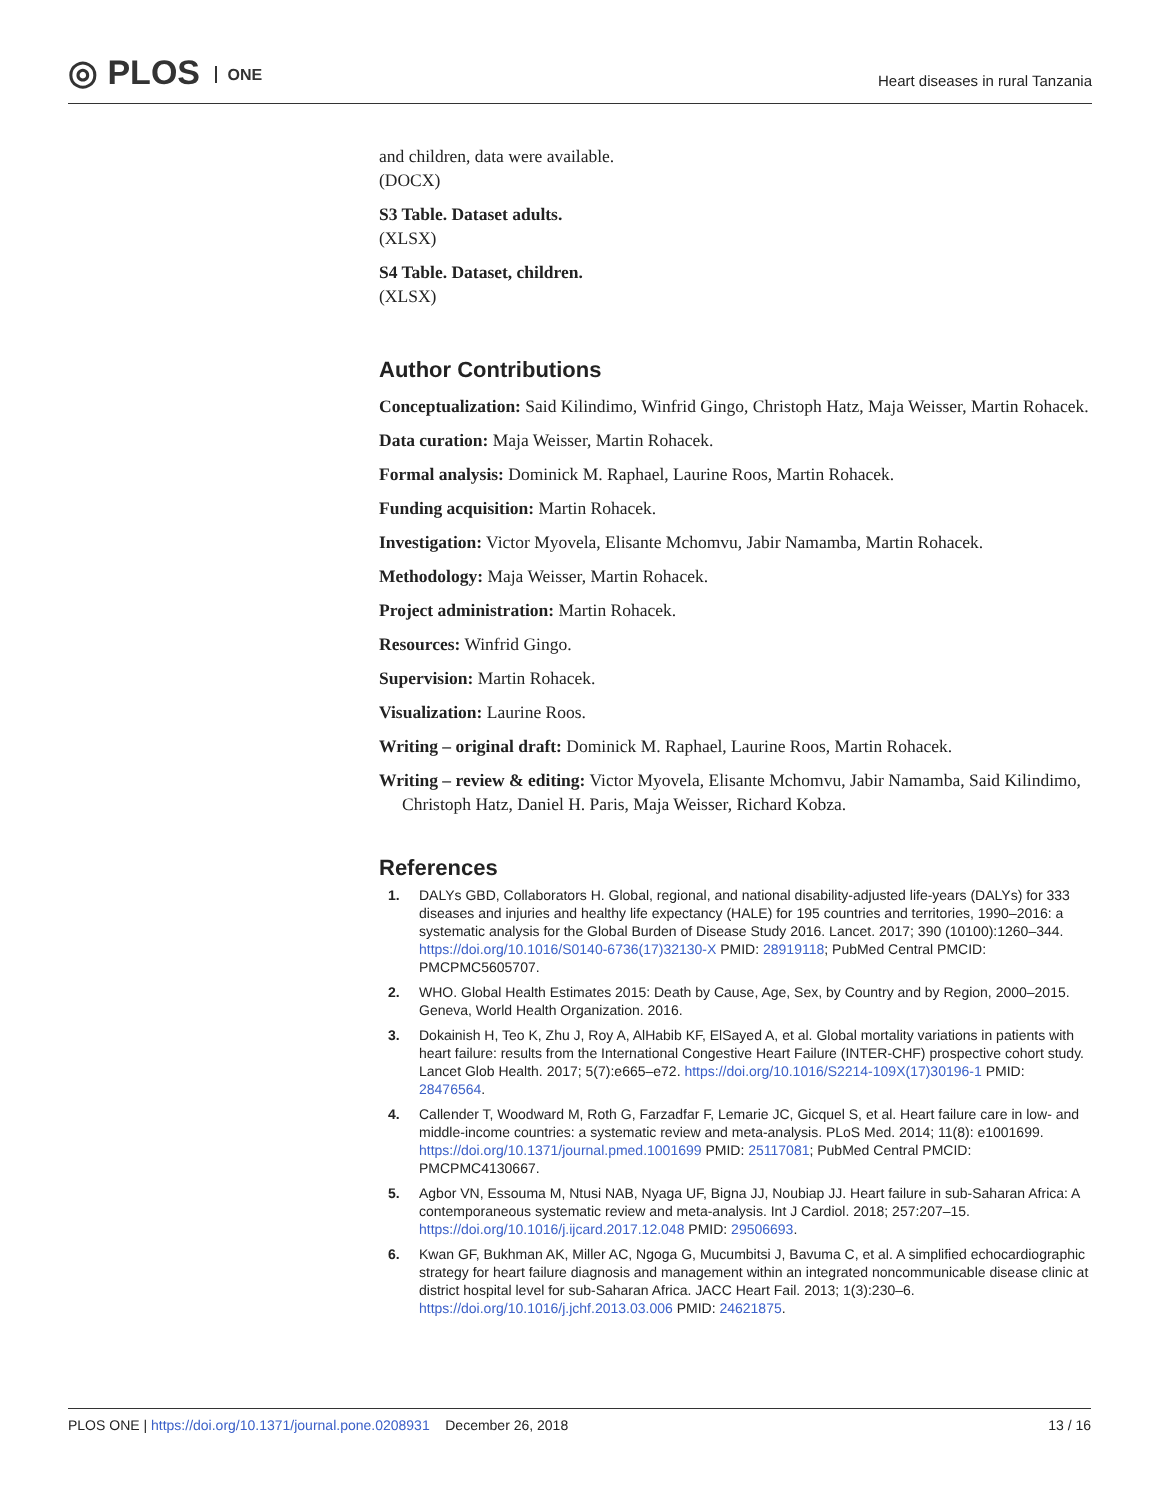◎ PLOS ONE
Heart diseases in rural Tanzania
and children, data were available.
(DOCX)
S3 Table. Dataset adults.
(XLSX)
S4 Table. Dataset, children.
(XLSX)
Author Contributions
Conceptualization: Said Kilindimo, Winfrid Gingo, Christoph Hatz, Maja Weisser, Martin Rohacek.
Data curation: Maja Weisser, Martin Rohacek.
Formal analysis: Dominick M. Raphael, Laurine Roos, Martin Rohacek.
Funding acquisition: Martin Rohacek.
Investigation: Victor Myovela, Elisante Mchomvu, Jabir Namamba, Martin Rohacek.
Methodology: Maja Weisser, Martin Rohacek.
Project administration: Martin Rohacek.
Resources: Winfrid Gingo.
Supervision: Martin Rohacek.
Visualization: Laurine Roos.
Writing – original draft: Dominick M. Raphael, Laurine Roos, Martin Rohacek.
Writing – review & editing: Victor Myovela, Elisante Mchomvu, Jabir Namamba, Said Kilindimo, Christoph Hatz, Daniel H. Paris, Maja Weisser, Richard Kobza.
References
1. DALYs GBD, Collaborators H. Global, regional, and national disability-adjusted life-years (DALYs) for 333 diseases and injuries and healthy life expectancy (HALE) for 195 countries and territories, 1990–2016: a systematic analysis for the Global Burden of Disease Study 2016. Lancet. 2017; 390 (10100):1260–344. https://doi.org/10.1016/S0140-6736(17)32130-X PMID: 28919118; PubMed Central PMCID: PMCPMC5605707.
2. WHO. Global Health Estimates 2015: Death by Cause, Age, Sex, by Country and by Region, 2000–2015. Geneva, World Health Organization. 2016.
3. Dokainish H, Teo K, Zhu J, Roy A, AlHabib KF, ElSayed A, et al. Global mortality variations in patients with heart failure: results from the International Congestive Heart Failure (INTER-CHF) prospective cohort study. Lancet Glob Health. 2017; 5(7):e665–e72. https://doi.org/10.1016/S2214-109X(17)30196-1 PMID: 28476564.
4. Callender T, Woodward M, Roth G, Farzadfar F, Lemarie JC, Gicquel S, et al. Heart failure care in low- and middle-income countries: a systematic review and meta-analysis. PLoS Med. 2014; 11(8): e1001699. https://doi.org/10.1371/journal.pmed.1001699 PMID: 25117081; PubMed Central PMCID: PMCPMC4130667.
5. Agbor VN, Essouma M, Ntusi NAB, Nyaga UF, Bigna JJ, Noubiap JJ. Heart failure in sub-Saharan Africa: A contemporaneous systematic review and meta-analysis. Int J Cardiol. 2018; 257:207–15. https://doi.org/10.1016/j.ijcard.2017.12.048 PMID: 29506693.
6. Kwan GF, Bukhman AK, Miller AC, Ngoga G, Mucumbitsi J, Bavuma C, et al. A simplified echocardiographic strategy for heart failure diagnosis and management within an integrated noncommunicable disease clinic at district hospital level for sub-Saharan Africa. JACC Heart Fail. 2013; 1(3):230–6. https://doi.org/10.1016/j.jchf.2013.03.006 PMID: 24621875.
PLOS ONE | https://doi.org/10.1371/journal.pone.0208931 December 26, 2018
13 / 16